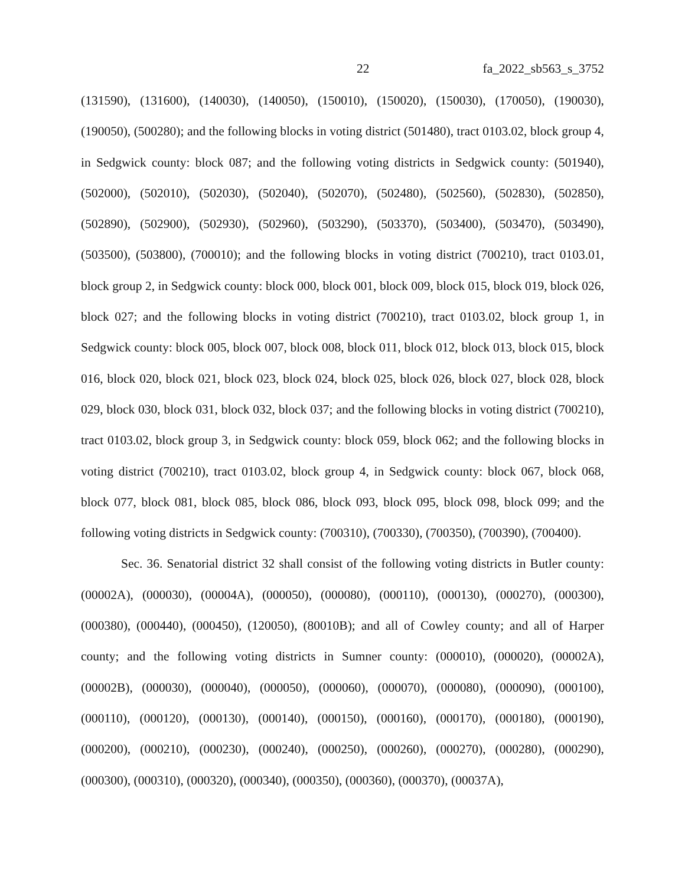22 fa_2022_sb563_s_3752
(131590), (131600), (140030), (140050), (150010), (150020), (150030), (170050), (190030), (190050), (500280); and the following blocks in voting district (501480), tract 0103.02, block group 4, in Sedgwick county: block 087; and the following voting districts in Sedgwick county: (501940), (502000), (502010), (502030), (502040), (502070), (502480), (502560), (502830), (502850), (502890), (502900), (502930), (502960), (503290), (503370), (503400), (503470), (503490), (503500), (503800), (700010); and the following blocks in voting district (700210), tract 0103.01, block group 2, in Sedgwick county: block 000, block 001, block 009, block 015, block 019, block 026, block 027; and the following blocks in voting district (700210), tract 0103.02, block group 1, in Sedgwick county: block 005, block 007, block 008, block 011, block 012, block 013, block 015, block 016, block 020, block 021, block 023, block 024, block 025, block 026, block 027, block 028, block 029, block 030, block 031, block 032, block 037; and the following blocks in voting district (700210), tract 0103.02, block group 3, in Sedgwick county: block 059, block 062; and the following blocks in voting district (700210), tract 0103.02, block group 4, in Sedgwick county: block 067, block 068, block 077, block 081, block 085, block 086, block 093, block 095, block 098, block 099; and the following voting districts in Sedgwick county: (700310), (700330), (700350), (700390), (700400).
Sec. 36. Senatorial district 32 shall consist of the following voting districts in Butler county: (00002A), (000030), (00004A), (000050), (000080), (000110), (000130), (000270), (000300), (000380), (000440), (000450), (120050), (80010B); and all of Cowley county; and all of Harper county; and the following voting districts in Sumner county: (000010), (000020), (00002A), (00002B), (000030), (000040), (000050), (000060), (000070), (000080), (000090), (000100), (000110), (000120), (000130), (000140), (000150), (000160), (000170), (000180), (000190), (000200), (000210), (000230), (000240), (000250), (000260), (000270), (000280), (000290), (000300), (000310), (000320), (000340), (000350), (000360), (000370), (00037A),